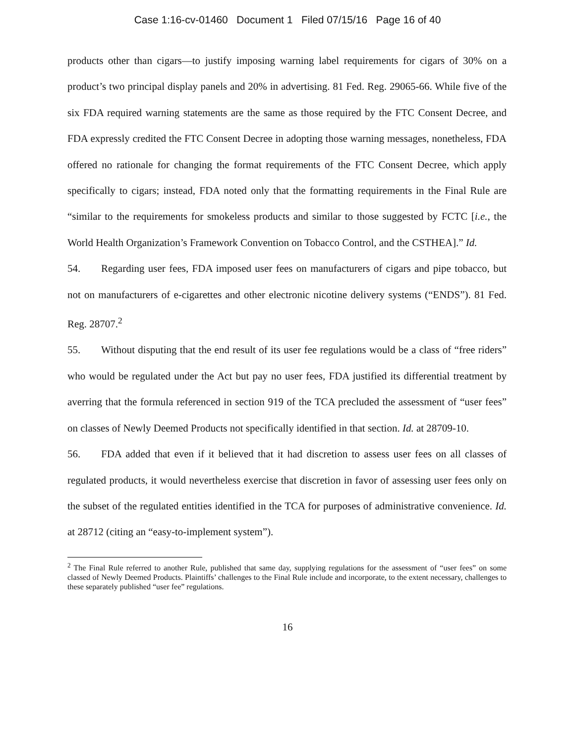Case 1:16-cv-01460 Document 1 Filed 07/15/16 Page 16 of 40
products other than cigars—to justify imposing warning label requirements for cigars of 30% on a product’s two principal display panels and 20% in advertising. 81 Fed. Reg. 29065-66. While five of the six FDA required warning statements are the same as those required by the FTC Consent Decree, and FDA expressly credited the FTC Consent Decree in adopting those warning messages, nonetheless, FDA offered no rationale for changing the format requirements of the FTC Consent Decree, which apply specifically to cigars; instead, FDA noted only that the formatting requirements in the Final Rule are “similar to the requirements for smokeless products and similar to those suggested by FCTC [i.e., the World Health Organization’s Framework Convention on Tobacco Control, and the CSTHEA].” Id.
54. Regarding user fees, FDA imposed user fees on manufacturers of cigars and pipe tobacco, but not on manufacturers of e-cigarettes and other electronic nicotine delivery systems (“ENDS”). 81 Fed. Reg. 28707.<sup>2</sup>
55. Without disputing that the end result of its user fee regulations would be a class of “free riders” who would be regulated under the Act but pay no user fees, FDA justified its differential treatment by averring that the formula referenced in section 919 of the TCA precluded the assessment of “user fees” on classes of Newly Deemed Products not specifically identified in that section. Id. at 28709-10.
56. FDA added that even if it believed that it had discretion to assess user fees on all classes of regulated products, it would nevertheless exercise that discretion in favor of assessing user fees only on the subset of the regulated entities identified in the TCA for purposes of administrative convenience. Id. at 28712 (citing an “easy-to-implement system”).
<sup>2</sup> The Final Rule referred to another Rule, published that same day, supplying regulations for the assessment of “user fees” on some classed of Newly Deemed Products. Plaintiffs’ challenges to the Final Rule include and incorporate, to the extent necessary, challenges to these separately published “user fee” regulations.
16